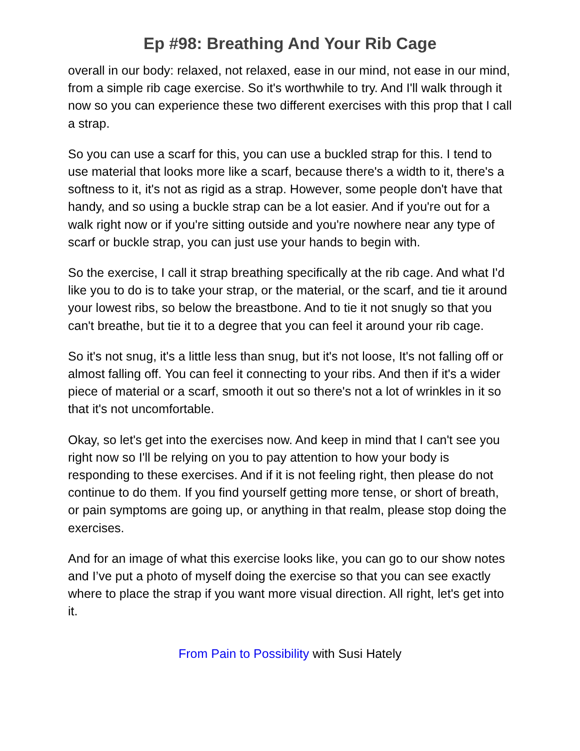Ep #98: Breathing And Your Rib Cage
overall in our body: relaxed, not relaxed, ease in our mind, not ease in our mind, from a simple rib cage exercise. So it's worthwhile to try. And I'll walk through it now so you can experience these two different exercises with this prop that I call a strap.
So you can use a scarf for this, you can use a buckled strap for this. I tend to use material that looks more like a scarf, because there's a width to it, there's a softness to it, it's not as rigid as a strap. However, some people don't have that handy, and so using a buckle strap can be a lot easier. And if you're out for a walk right now or if you're sitting outside and you're nowhere near any type of scarf or buckle strap, you can just use your hands to begin with.
So the exercise, I call it strap breathing specifically at the rib cage. And what I'd like you to do is to take your strap, or the material, or the scarf, and tie it around your lowest ribs, so below the breastbone. And to tie it not snugly so that you can't breathe, but tie it to a degree that you can feel it around your rib cage.
So it's not snug, it's a little less than snug, but it's not loose, It's not falling off or almost falling off. You can feel it connecting to your ribs. And then if it's a wider piece of material or a scarf, smooth it out so there's not a lot of wrinkles in it so that it's not uncomfortable.
Okay, so let's get into the exercises now. And keep in mind that I can't see you right now so I'll be relying on you to pay attention to how your body is responding to these exercises. And if it is not feeling right, then please do not continue to do them. If you find yourself getting more tense, or short of breath, or pain symptoms are going up, or anything in that realm, please stop doing the exercises.
And for an image of what this exercise looks like, you can go to our show notes and I’ve put a photo of myself doing the exercise so that you can see exactly where to place the strap if you want more visual direction. All right, let's get into it.
From Pain to Possibility with Susi Hately